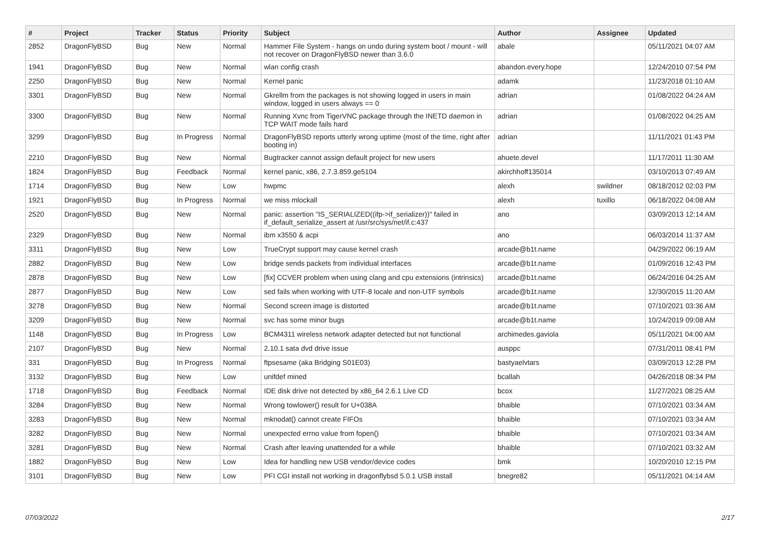| # | Project | Tracker | Status | Priority | Subject | Author | Assignee | Updated |
| --- | --- | --- | --- | --- | --- | --- | --- | --- |
| 2852 | DragonFlyBSD | Bug | New | Normal | Hammer File System - hangs on undo during system boot / mount - will not recover on DragonFlyBSD newer than 3.6.0 | abale | | 05/11/2021 04:07 AM |
| 1941 | DragonFlyBSD | Bug | New | Normal | wlan config crash | abandon.every.hope | | 12/24/2010 07:54 PM |
| 2250 | DragonFlyBSD | Bug | New | Normal | Kernel panic | adamk | | 11/23/2018 01:10 AM |
| 3301 | DragonFlyBSD | Bug | New | Normal | Gkrellm from the packages is not showing logged in users in main window, logged in users always == 0 | adrian | | 01/08/2022 04:24 AM |
| 3300 | DragonFlyBSD | Bug | New | Normal | Running Xvnc from TigerVNC package through the INETD daemon in TCP WAIT mode fails hard | adrian | | 01/08/2022 04:25 AM |
| 3299 | DragonFlyBSD | Bug | In Progress | Normal | DragonFlyBSD reports utterly wrong uptime (most of the time, right after booting in) | adrian | | 11/11/2021 01:43 PM |
| 2210 | DragonFlyBSD | Bug | New | Normal | Bugtracker cannot assign default project for new users | ahuete.devel | | 11/17/2011 11:30 AM |
| 1824 | DragonFlyBSD | Bug | Feedback | Normal | kernel panic, x86, 2.7.3.859.ge5104 | akirchhoff135014 | | 03/10/2013 07:49 AM |
| 1714 | DragonFlyBSD | Bug | New | Low | hwpmc | alexh | swildner | 08/18/2012 02:03 PM |
| 1921 | DragonFlyBSD | Bug | In Progress | Normal | we miss mlockall | alexh | tuxillo | 06/18/2022 04:08 AM |
| 2520 | DragonFlyBSD | Bug | New | Normal | panic: assertion "IS_SERIALIZED((ifp->if_serializer))" failed in if_default_serialize_assert at /usr/src/sys/net/if.c:437 | ano | | 03/09/2013 12:14 AM |
| 2329 | DragonFlyBSD | Bug | New | Normal | ibm x3550 & acpi | ano | | 06/03/2014 11:37 AM |
| 3311 | DragonFlyBSD | Bug | New | Low | TrueCrypt support may cause kernel crash | arcade@b1t.name | | 04/29/2022 06:19 AM |
| 2882 | DragonFlyBSD | Bug | New | Low | bridge sends packets from individual interfaces | arcade@b1t.name | | 01/09/2016 12:43 PM |
| 2878 | DragonFlyBSD | Bug | New | Low | [fix] CCVER problem when using clang and cpu extensions (intrinsics) | arcade@b1t.name | | 06/24/2016 04:25 AM |
| 2877 | DragonFlyBSD | Bug | New | Low | sed fails when working with UTF-8 locale and non-UTF symbols | arcade@b1t.name | | 12/30/2015 11:20 AM |
| 3278 | DragonFlyBSD | Bug | New | Normal | Second screen image is distorted | arcade@b1t.name | | 07/10/2021 03:36 AM |
| 3209 | DragonFlyBSD | Bug | New | Normal | svc has some minor bugs | arcade@b1t.name | | 10/24/2019 09:08 AM |
| 1148 | DragonFlyBSD | Bug | In Progress | Low | BCM4311 wireless network adapter detected but not functional | archimedes.gaviola | | 05/11/2021 04:00 AM |
| 2107 | DragonFlyBSD | Bug | New | Normal | 2.10.1 sata dvd drive issue | ausppc | | 07/31/2011 08:41 PM |
| 331 | DragonFlyBSD | Bug | In Progress | Normal | ftpsesame (aka Bridging S01E03) | bastyaelvtars | | 03/09/2013 12:28 PM |
| 3132 | DragonFlyBSD | Bug | New | Low | unifdef mined | bcallah | | 04/26/2018 08:34 PM |
| 1718 | DragonFlyBSD | Bug | Feedback | Normal | IDE disk drive not detected by x86_64 2.6.1 Live CD | bcox | | 11/27/2021 08:25 AM |
| 3284 | DragonFlyBSD | Bug | New | Normal | Wrong towlower() result for U+038A | bhaible | | 07/10/2021 03:34 AM |
| 3283 | DragonFlyBSD | Bug | New | Normal | mknodat() cannot create FIFOs | bhaible | | 07/10/2021 03:34 AM |
| 3282 | DragonFlyBSD | Bug | New | Normal | unexpected errno value from fopen() | bhaible | | 07/10/2021 03:34 AM |
| 3281 | DragonFlyBSD | Bug | New | Normal | Crash after leaving unattended for a while | bhaible | | 07/10/2021 03:32 AM |
| 1882 | DragonFlyBSD | Bug | New | Low | Idea for handling new USB vendor/device codes | bmk | | 10/20/2010 12:15 PM |
| 3101 | DragonFlyBSD | Bug | New | Low | PFI CGI install not working in dragonflybsd 5.0.1 USB install | bnegre82 | | 05/11/2021 04:14 AM |
07/03/2022 2/17